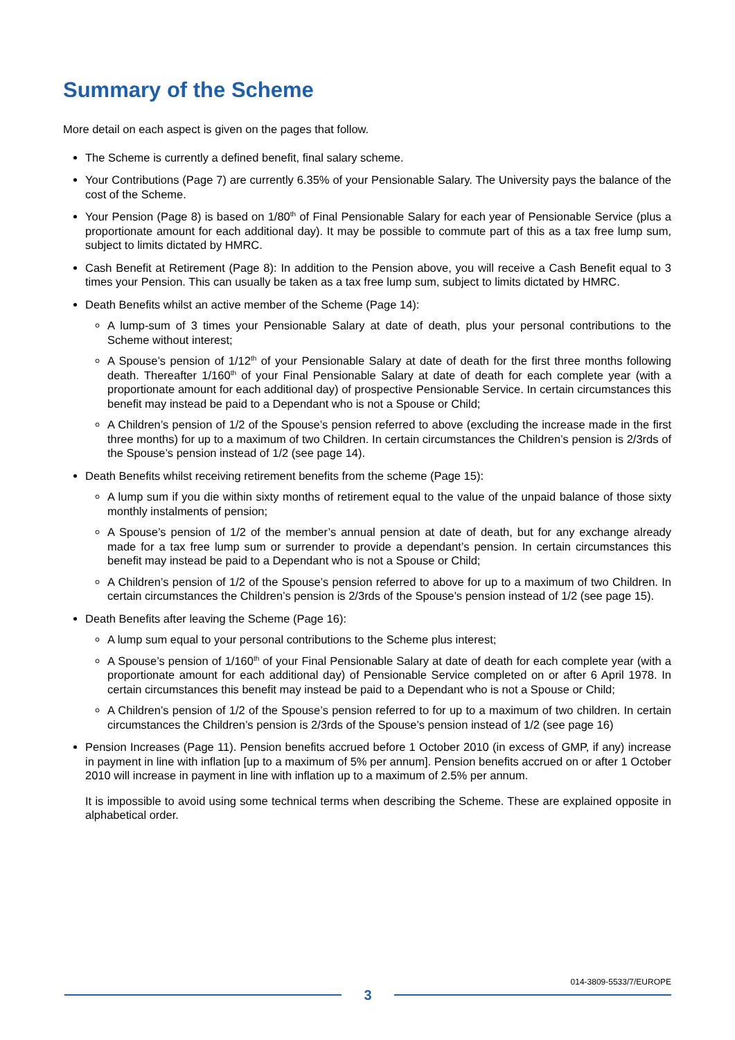Summary of the Scheme
More detail on each aspect is given on the pages that follow.
The Scheme is currently a defined benefit, final salary scheme.
Your Contributions (Page 7) are currently 6.35% of your Pensionable Salary. The University pays the balance of the cost of the Scheme.
Your Pension (Page 8) is based on 1/80<sup>th</sup> of Final Pensionable Salary for each year of Pensionable Service (plus a proportionate amount for each additional day). It may be possible to commute part of this as a tax free lump sum, subject to limits dictated by HMRC.
Cash Benefit at Retirement (Page 8): In addition to the Pension above, you will receive a Cash Benefit equal to 3 times your Pension. This can usually be taken as a tax free lump sum, subject to limits dictated by HMRC.
Death Benefits whilst an active member of the Scheme (Page 14):
A lump-sum of 3 times your Pensionable Salary at date of death, plus your personal contributions to the Scheme without interest;
A Spouse’s pension of 1/12<sup>th</sup> of your Pensionable Salary at date of death for the first three months following death. Thereafter 1/160<sup>th</sup> of your Final Pensionable Salary at date of death for each complete year (with a proportionate amount for each additional day) of prospective Pensionable Service. In certain circumstances this benefit may instead be paid to a Dependant who is not a Spouse or Child;
A Children’s pension of 1/2 of the Spouse’s pension referred to above (excluding the increase made in the first three months) for up to a maximum of two Children. In certain circumstances the Children’s pension is 2/3rds of the Spouse’s pension instead of 1/2 (see page 14).
Death Benefits whilst receiving retirement benefits from the scheme (Page 15):
A lump sum if you die within sixty months of retirement equal to the value of the unpaid balance of those sixty monthly instalments of pension;
A Spouse’s pension of 1/2 of the member’s annual pension at date of death, but for any exchange already made for a tax free lump sum or surrender to provide a dependant’s pension. In certain circumstances this benefit may instead be paid to a Dependant who is not a Spouse or Child;
A Children’s pension of 1/2 of the Spouse’s pension referred to above for up to a maximum of two Children. In certain circumstances the Children’s pension is 2/3rds of the Spouse’s pension instead of 1/2 (see page 15).
Death Benefits after leaving the Scheme (Page 16):
A lump sum equal to your personal contributions to the Scheme plus interest;
A Spouse’s pension of 1/160<sup>th</sup> of your Final Pensionable Salary at date of death for each complete year (with a proportionate amount for each additional day) of Pensionable Service completed on or after 6 April 1978. In certain circumstances this benefit may instead be paid to a Dependant who is not a Spouse or Child;
A Children’s pension of 1/2 of the Spouse’s pension referred to for up to a maximum of two children. In certain circumstances the Children’s pension is 2/3rds of the Spouse’s pension instead of 1/2 (see page 16)
Pension Increases (Page 11). Pension benefits accrued before 1 October 2010 (in excess of GMP, if any) increase in payment in line with inflation [up to a maximum of 5% per annum]. Pension benefits accrued on or after 1 October 2010 will increase in payment in line with inflation up to a maximum of 2.5% per annum.
It is impossible to avoid using some technical terms when describing the Scheme. These are explained opposite in alphabetical order.
014-3809-5533/7/EUROPE
3